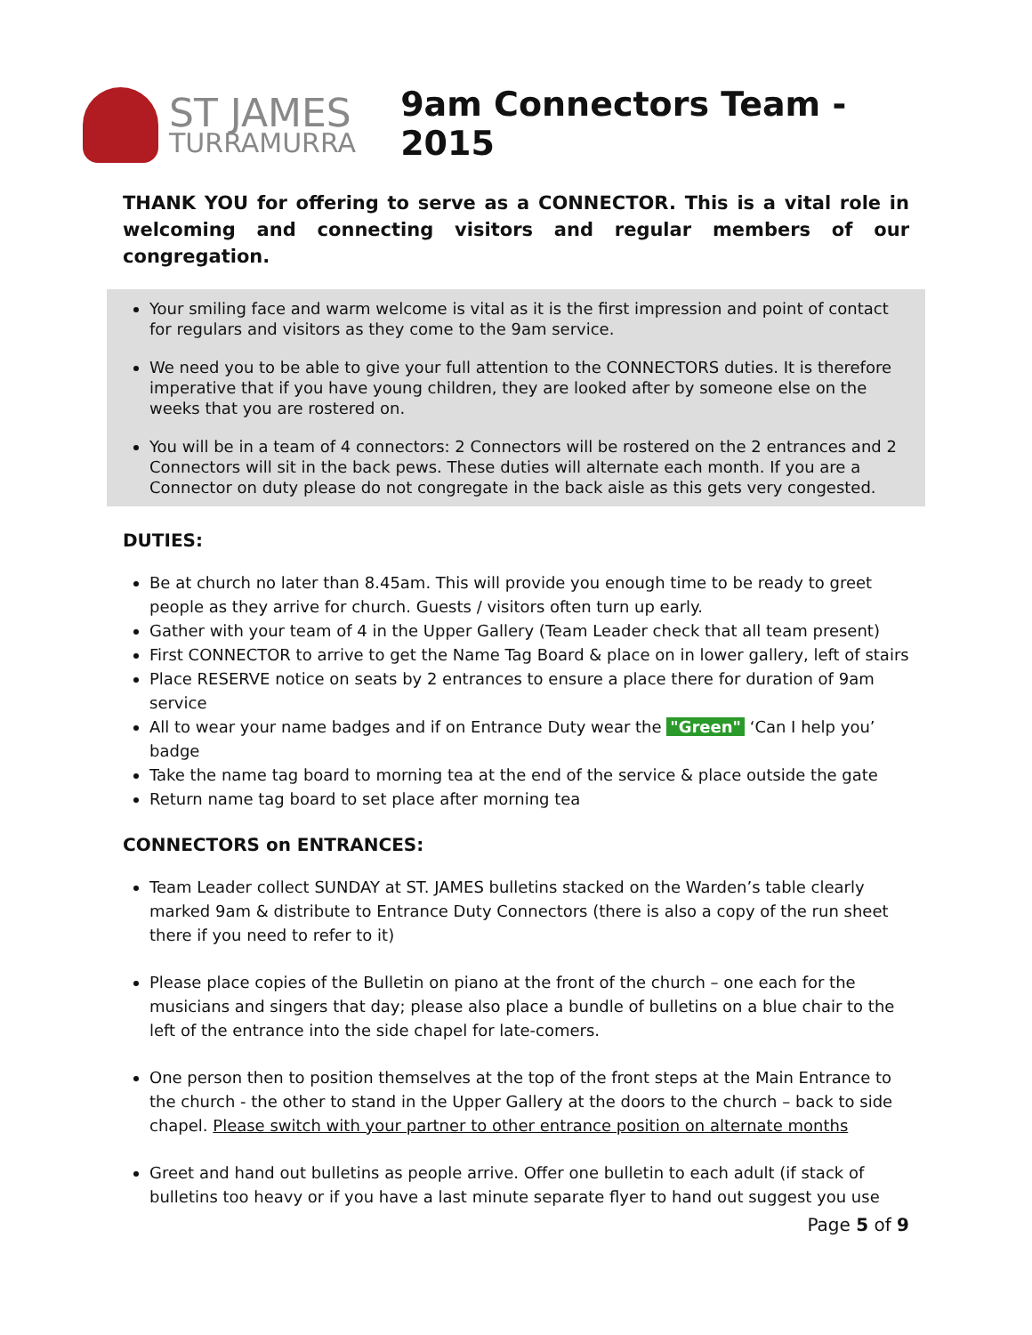ST JAMES
TURRAMURRA
9am Connectors Team - 2015
THANK YOU for offering to serve as a CONNECTOR. This is a vital role in welcoming and connecting visitors and regular members of our congregation.
Your smiling face and warm welcome is vital as it is the first impression and point of contact for regulars and visitors as they come to the 9am service.
We need you to be able to give your full attention to the CONNECTORS duties. It is therefore imperative that if you have young children, they are looked after by someone else on the weeks that you are rostered on.
You will be in a team of 4 connectors: 2 Connectors will be rostered on the 2 entrances and 2 Connectors will sit in the back pews. These duties will alternate each month. If you are a Connector on duty please do not congregate in the back aisle as this gets very congested.
DUTIES:
Be at church no later than 8.45am. This will provide you enough time to be ready to greet people as they arrive for church. Guests / visitors often turn up early.
Gather with your team of 4 in the Upper Gallery (Team Leader check that all team present)
First CONNECTOR to arrive to get the Name Tag Board & place on in lower gallery, left of stairs
Place RESERVE notice on seats by 2 entrances to ensure a place there for duration of 9am service
All to wear your name badges and if on Entrance Duty wear the "Green" ‘Can I help you’ badge
Take the name tag board to morning tea at the end of the service & place outside the gate
Return name tag board to set place after morning tea
CONNECTORS on ENTRANCES:
Team Leader collect SUNDAY at ST. JAMES bulletins stacked on the Warden’s table clearly marked 9am & distribute to Entrance Duty Connectors (there is also a copy of the run sheet there if you need to refer to it)
Please place copies of the Bulletin on piano at the front of the church – one each for the musicians and singers that day; please also place a bundle of bulletins on a blue chair to the left of the entrance into the side chapel for late-comers.
One person then to position themselves at the top of the front steps at the Main Entrance to the church - the other to stand in the Upper Gallery at the doors to the church – back to side chapel. Please switch with your partner to other entrance position on alternate months
Greet and hand out bulletins as people arrive. Offer one bulletin to each adult (if stack of bulletins too heavy or if you have a last minute separate flyer to hand out suggest you use
Page 5 of 9